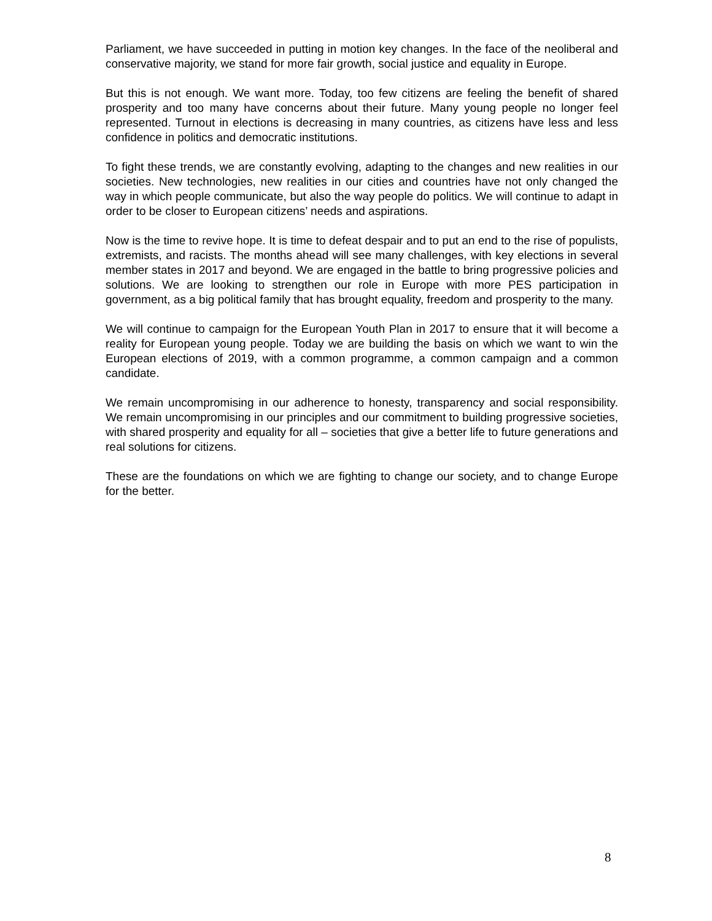Parliament, we have succeeded in putting in motion key changes. In the face of the neoliberal and conservative majority, we stand for more fair growth, social justice and equality in Europe.
But this is not enough. We want more. Today, too few citizens are feeling the benefit of shared prosperity and too many have concerns about their future. Many young people no longer feel represented. Turnout in elections is decreasing in many countries, as citizens have less and less confidence in politics and democratic institutions.
To fight these trends, we are constantly evolving, adapting to the changes and new realities in our societies. New technologies, new realities in our cities and countries have not only changed the way in which people communicate, but also the way people do politics. We will continue to adapt in order to be closer to European citizens’ needs and aspirations.
Now is the time to revive hope. It is time to defeat despair and to put an end to the rise of populists, extremists, and racists. The months ahead will see many challenges, with key elections in several member states in 2017 and beyond. We are engaged in the battle to bring progressive policies and solutions. We are looking to strengthen our role in Europe with more PES participation in government, as a big political family that has brought equality, freedom and prosperity to the many.
We will continue to campaign for the European Youth Plan in 2017 to ensure that it will become a reality for European young people. Today we are building the basis on which we want to win the European elections of 2019, with a common programme, a common campaign and a common candidate.
We remain uncompromising in our adherence to honesty, transparency and social responsibility. We remain uncompromising in our principles and our commitment to building progressive societies, with shared prosperity and equality for all – societies that give a better life to future generations and real solutions for citizens.
These are the foundations on which we are fighting to change our society, and to change Europe for the better.
8